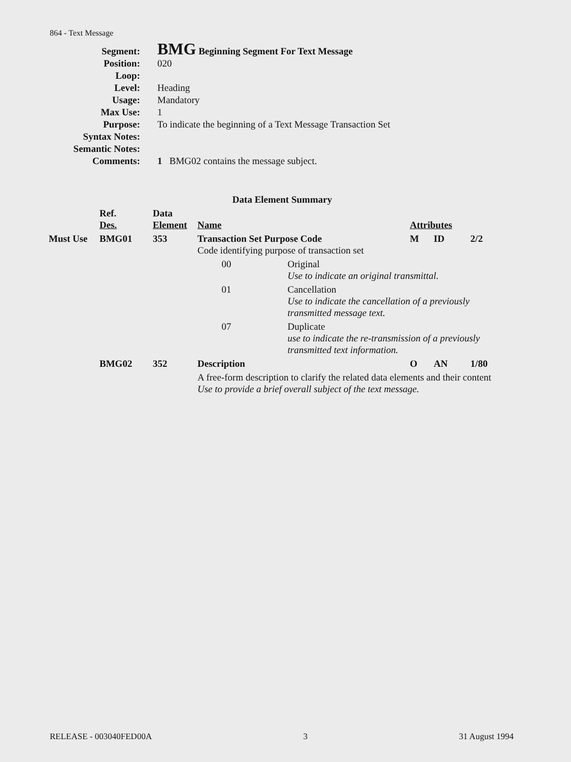864 - Text Message
| Segment: | BMG Beginning Segment For Text Message |
| Position: | 020 |
| Loop: | |
| Level: | Heading |
| Usage: | Mandatory |
| Max Use: | 1 |
| Purpose: | To indicate the beginning of a Text Message Transaction Set |
| Syntax Notes: | |
| Semantic Notes: | |
| Comments: | 1 BMG02 contains the message subject. |
Data Element Summary
| | Ref. Des. | Data Element | Name | | | Attributes | | |
| --- | --- | --- | --- | --- | --- | --- | --- | --- |
| Must Use | BMG01 | 353 | Transaction Set Purpose Code Code identifying purpose of transaction set | | | M | ID | 2/2 |
| | | | | 00 | Original Use to indicate an original transmittal. | | | |
| | | | | 01 | Cancellation Use to indicate the cancellation of a previously transmitted message text. | | | |
| | | | | 07 | Duplicate use to indicate the re-transmission of a previously transmitted text information. | | | |
| | BMG02 | 352 | Description | | | O | AN | 1/80 |
| | | | A free-form description to clarify the related data elements and their content Use to provide a brief overall subject of the text message. | | | | | |
RELEASE - 003040FED00A 3 31 August 1994